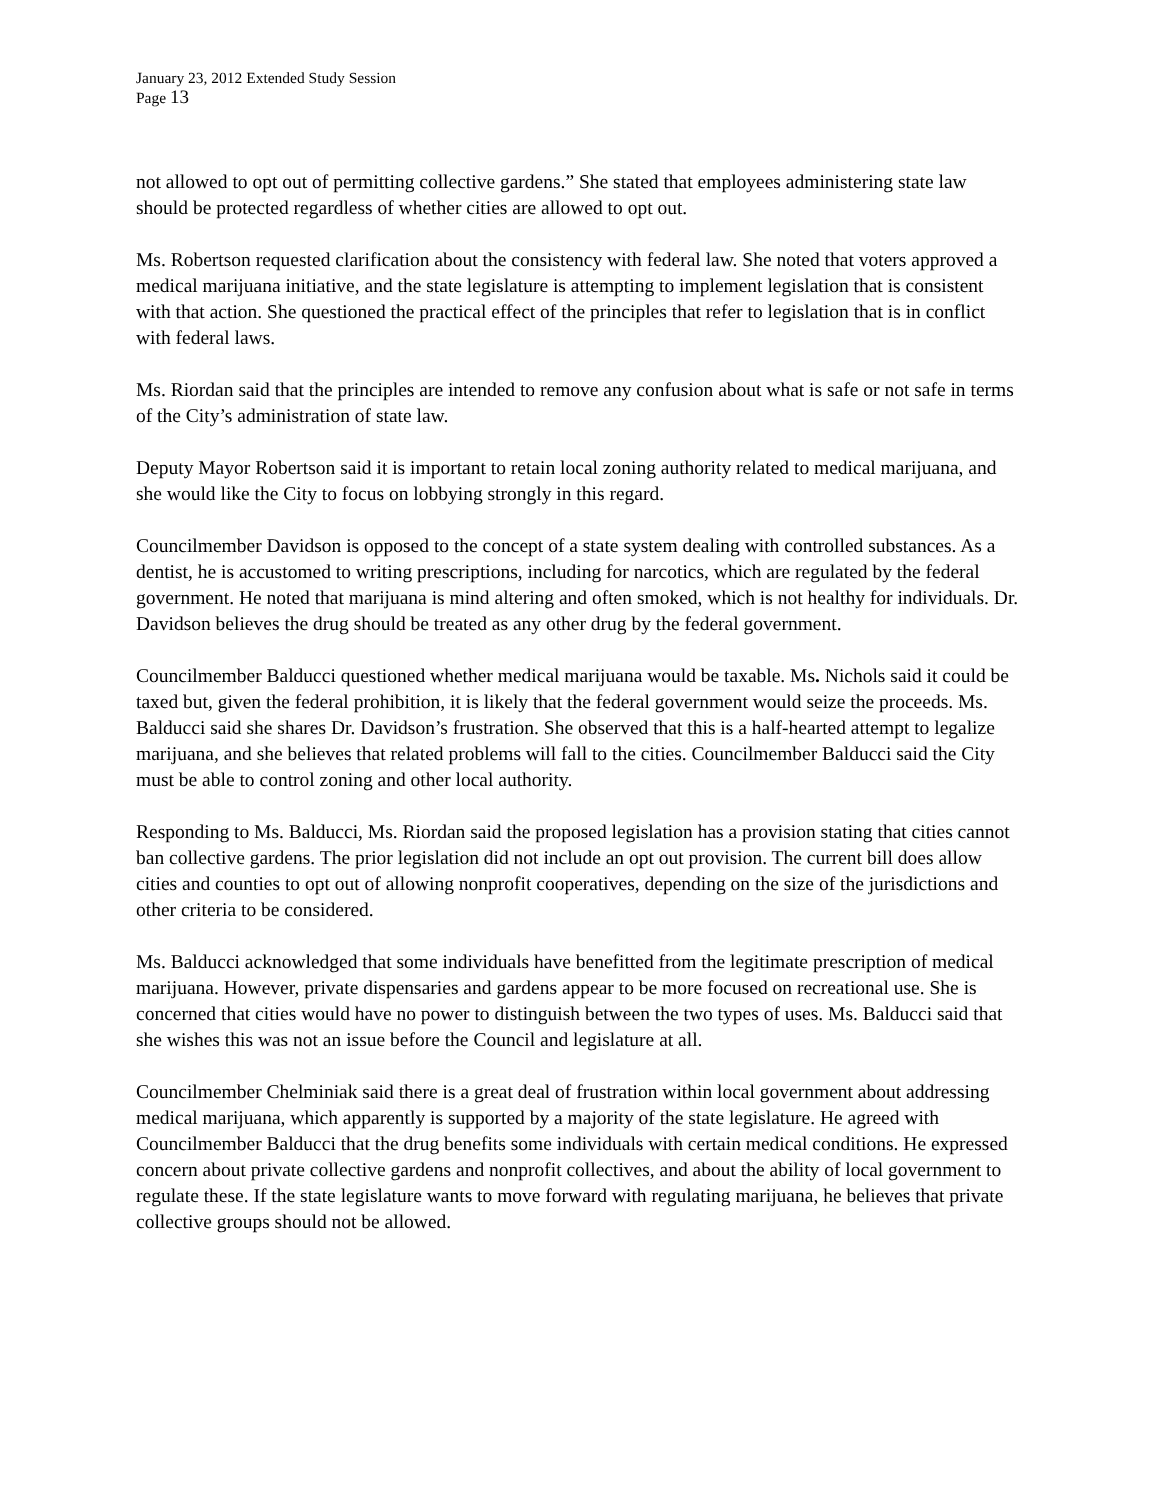January 23, 2012 Extended Study Session
Page 13
not allowed to opt out of permitting collective gardens.” She stated that employees administering state law should be protected regardless of whether cities are allowed to opt out.
Ms. Robertson requested clarification about the consistency with federal law. She noted that voters approved a medical marijuana initiative, and the state legislature is attempting to implement legislation that is consistent with that action. She questioned the practical effect of the principles that refer to legislation that is in conflict with federal laws.
Ms. Riordan said that the principles are intended to remove any confusion about what is safe or not safe in terms of the City’s administration of state law.
Deputy Mayor Robertson said it is important to retain local zoning authority related to medical marijuana, and she would like the City to focus on lobbying strongly in this regard.
Councilmember Davidson is opposed to the concept of a state system dealing with controlled substances. As a dentist, he is accustomed to writing prescriptions, including for narcotics, which are regulated by the federal government. He noted that marijuana is mind altering and often smoked, which is not healthy for individuals. Dr. Davidson believes the drug should be treated as any other drug by the federal government.
Councilmember Balducci questioned whether medical marijuana would be taxable. Ms. Nichols said it could be taxed but, given the federal prohibition, it is likely that the federal government would seize the proceeds. Ms. Balducci said she shares Dr. Davidson’s frustration. She observed that this is a half-hearted attempt to legalize marijuana, and she believes that related problems will fall to the cities. Councilmember Balducci said the City must be able to control zoning and other local authority.
Responding to Ms. Balducci, Ms. Riordan said the proposed legislation has a provision stating that cities cannot ban collective gardens. The prior legislation did not include an opt out provision. The current bill does allow cities and counties to opt out of allowing nonprofit cooperatives, depending on the size of the jurisdictions and other criteria to be considered.
Ms. Balducci acknowledged that some individuals have benefitted from the legitimate prescription of medical marijuana. However, private dispensaries and gardens appear to be more focused on recreational use. She is concerned that cities would have no power to distinguish between the two types of uses. Ms. Balducci said that she wishes this was not an issue before the Council and legislature at all.
Councilmember Chelminiak said there is a great deal of frustration within local government about addressing medical marijuana, which apparently is supported by a majority of the state legislature. He agreed with Councilmember Balducci that the drug benefits some individuals with certain medical conditions. He expressed concern about private collective gardens and nonprofit collectives, and about the ability of local government to regulate these. If the state legislature wants to move forward with regulating marijuana, he believes that private collective groups should not be allowed.